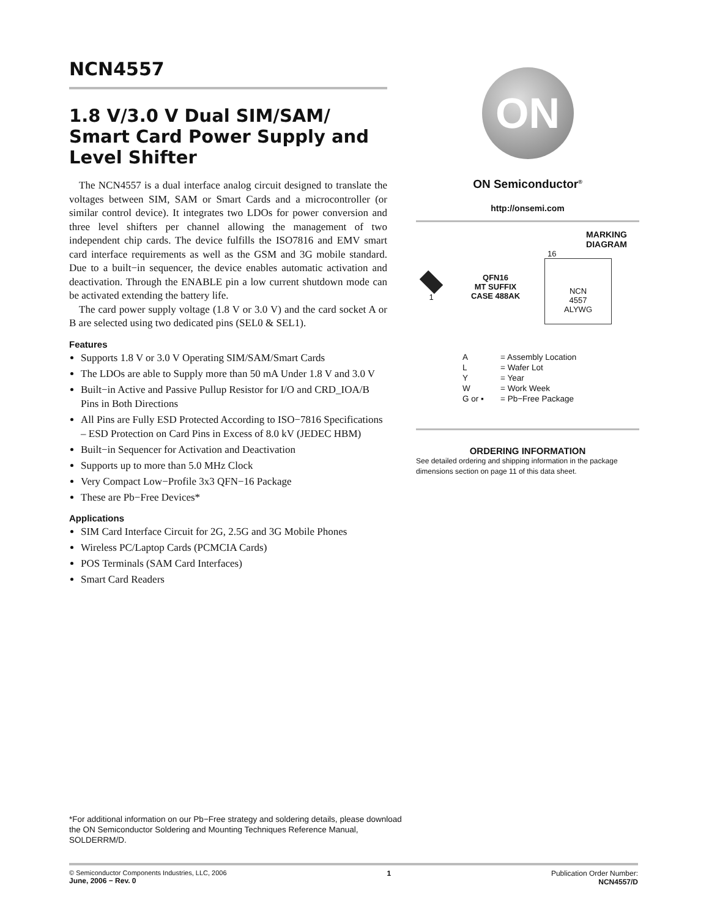NCN4557
1.8 V/3.0 V Dual SIM/SAM/ Smart Card Power Supply and Level Shifter
The NCN4557 is a dual interface analog circuit designed to translate the voltages between SIM, SAM or Smart Cards and a microcontroller (or similar control device). It integrates two LDOs for power conversion and three level shifters per channel allowing the management of two independent chip cards. The device fulfills the ISO7816 and EMV smart card interface requirements as well as the GSM and 3G mobile standard. Due to a built−in sequencer, the device enables automatic activation and deactivation. Through the ENABLE pin a low current shutdown mode can be activated extending the battery life.
The card power supply voltage (1.8 V or 3.0 V) and the card socket A or B are selected using two dedicated pins (SEL0 & SEL1).
Features
Supports 1.8 V or 3.0 V Operating SIM/SAM/Smart Cards
The LDOs are able to Supply more than 50 mA Under 1.8 V and 3.0 V
Built−in Active and Passive Pullup Resistor for I/O and CRD_IOA/B Pins in Both Directions
All Pins are Fully ESD Protected According to ISO−7816 Specifications – ESD Protection on Card Pins in Excess of 8.0 kV (JEDEC HBM)
Built−in Sequencer for Activation and Deactivation
Supports up to more than 5.0 MHz Clock
Very Compact Low−Profile 3x3 QFN−16 Package
These are Pb−Free Devices*
Applications
SIM Card Interface Circuit for 2G, 2.5G and 3G Mobile Phones
Wireless PC/Laptop Cards (PCMCIA Cards)
POS Terminals (SAM Card Interfaces)
Smart Card Readers
ON
ON Semiconductor<sup>®</sup>
http://onsemi.com
MARKING
DIAGRAM
1
QFN16
MT SUFFIX
CASE 488AK
16
NCN
4557
ALYWG
| A | = Assembly Location |
| L | = Wafer Lot |
| Y | = Year |
| W | = Work Week |
| G or ▪ | = Pb−Free Package |
ORDERING INFORMATION
See detailed ordering and shipping information in the package dimensions section on page 11 of this data sheet.
*For additional information on our Pb−Free strategy and soldering details, please download the ON Semiconductor Soldering and Mounting Techniques Reference Manual, SOLDERRM/D.
© Semiconductor Components Industries, LLC, 2006
June, 2006 − Rev. 0
1 Publication Order Number:
NCN4557/D